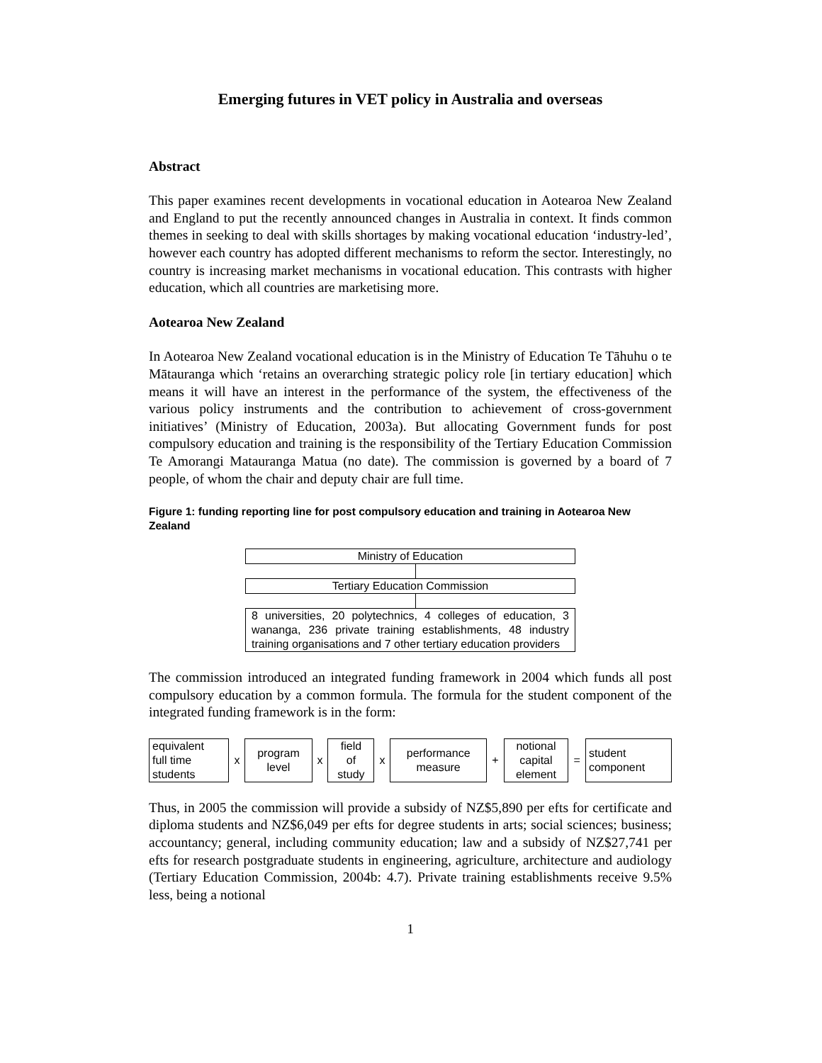Emerging futures in VET policy in Australia and overseas
Abstract
This paper examines recent developments in vocational education in Aotearoa New Zealand and England to put the recently announced changes in Australia in context. It finds common themes in seeking to deal with skills shortages by making vocational education ‘industry-led’, however each country has adopted different mechanisms to reform the sector. Interestingly, no country is increasing market mechanisms in vocational education. This contrasts with higher education, which all countries are marketising more.
Aotearoa New Zealand
In Aotearoa New Zealand vocational education is in the Ministry of Education Te Tāhuhu o te Mātauranga which ‘retains an overarching strategic policy role [in tertiary education] which means it will have an interest in the performance of the system, the effectiveness of the various policy instruments and the contribution to achievement of cross-government initiatives’ (Ministry of Education, 2003a). But allocating Government funds for post compulsory education and training is the responsibility of the Tertiary Education Commission Te Amorangi Matauranga Matua (no date). The commission is governed by a board of 7 people, of whom the chair and deputy chair are full time.
Figure 1: funding reporting line for post compulsory education and training in Aotearoa New Zealand
Ministry of Education
Tertiary Education Commission
8 universities, 20 polytechnics, 4 colleges of education, 3 wananga, 236 private training establishments, 48 industry training organisations and 7 other tertiary education providers
The commission introduced an integrated funding framework in 2004 which funds all post compulsory education by a common formula. The formula for the student component of the integrated funding framework is in the form:
| equivalent full time students | x | program level | x | field of study | x | performance measure | + | notional capital element | = | student component |
Thus, in 2005 the commission will provide a subsidy of NZ$5,890 per efts for certificate and diploma students and NZ$6,049 per efts for degree students in arts; social sciences; business; accountancy; general, including community education; law and a subsidy of NZ$27,741 per efts for research postgraduate students in engineering, agriculture, architecture and audiology (Tertiary Education Commission, 2004b: 4.7). Private training establishments receive 9.5% less, being a notional
1